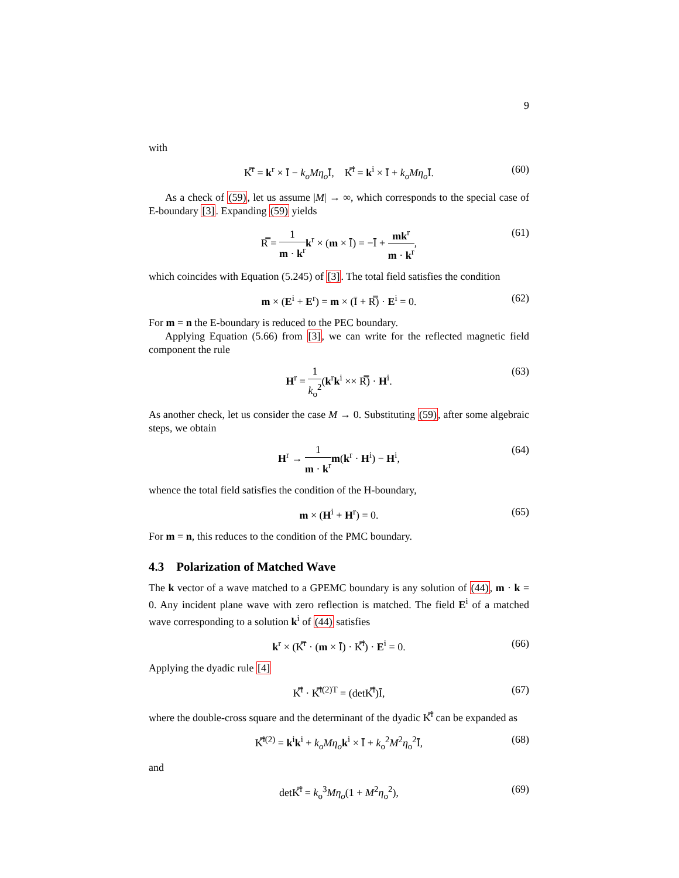9
with
K̿<sup>r</sup> = k<sup>r</sup> × Ī − k<sub>o</sub>Mη<sub>o</sub> Ī, K̿<sup>i</sup> = k<sup>i</sup> × Ī + k<sub>o</sub>Mη<sub>o</sub> Ī. (60)
As a check of (59), let us assume |M| → ∞, which corresponds to the special case of E-boundary [3]. Expanding (59) yields
R̿ = 1 m · k<sup>r</sup> k<sup>r</sup> × (m × Ī) = −Ī + mk<sup>r</sup> m · k<sup>r</sup>, (61)
which coincides with Equation (5.245) of [3]. The total field satisfies the condition
m × (E<sup>i</sup> + E<sup>r</sup>) = m × (Ī + R̿) · E<sup>i</sup> = 0. (62)
For m = n the E-boundary is reduced to the PEC boundary.
Applying Equation (5.66) from [3], we can write for the reflected magnetic field component the rule
H<sup>r</sup> = 1 k<sub>o</sub><sup>2</sup>(k<sup>r</sup>k<sup>i</sup> ×× R̿) · H<sup>i</sup>. (63)
As another check, let us consider the case M → 0. Substituting (59), after some algebraic steps, we obtain
H<sup>r</sup> → 1 m · k<sup>r</sup> m(k<sup>r</sup> · H<sup>i</sup>) − H<sup>i</sup>, (64)
whence the total field satisfies the condition of the H-boundary,
m × (H<sup>i</sup> + H<sup>r</sup>) = 0. (65)
For m = n, this reduces to the condition of the PMC boundary.
4.3 Polarization of Matched Wave
The k vector of a wave matched to a GPEMC boundary is any solution of (44), m · k = 0. Any incident plane wave with zero reflection is matched. The field E<sup>i</sup> of a matched wave corresponding to a solution k<sup>i</sup> of (44) satisfies
k<sup>r</sup> × (K̿<sup>r</sup> · (m × Ī) · K̿<sup>i</sup>) · E<sup>i</sup> = 0. (66)
Applying the dyadic rule [4]
K̿<sup>i</sup> · K̿<sup>i(2)T</sup> = (detK̿<sup>i</sup>)Ī, (67)
where the double-cross square and the determinant of the dyadic K̿<sup>i</sup> can be expanded as
K̿<sup>i(2)</sup> = k<sup>i</sup>k<sup>i</sup> + k<sub>o</sub>Mη<sub>o</sub> k<sup>i</sup> × Ī + k<sub>o</sub><sup>2</sup>M<sup>2</sup>η<sub>o</sub><sup>2</sup>Ī, (68)
and
detK̿<sup>i</sup> = k<sub>o</sub><sup>3</sup>Mη<sub>o</sub>(1 + M<sup>2</sup>η<sub>o</sub><sup>2</sup>), (69)